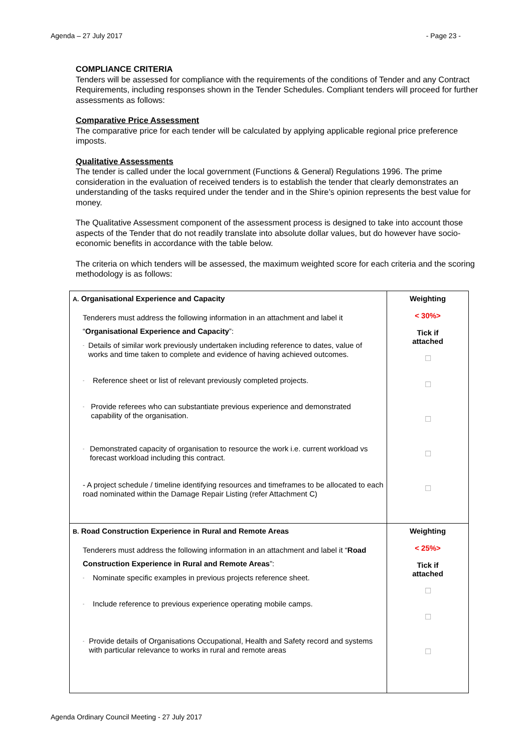Agenda – 27 July 2017 - Page 23 -
COMPLIANCE CRITERIA
Tenders will be assessed for compliance with the requirements of the conditions of Tender and any Contract Requirements, including responses shown in the Tender Schedules. Compliant tenders will proceed for further assessments as follows:
Comparative Price Assessment
The comparative price for each tender will be calculated by applying applicable regional price preference imposts.
Qualitative Assessments
The tender is called under the local government (Functions & General) Regulations 1996. The prime consideration in the evaluation of received tenders is to establish the tender that clearly demonstrates an understanding of the tasks required under the tender and in the Shire’s opinion represents the best value for money.
The Qualitative Assessment component of the assessment process is designed to take into account those aspects of the Tender that do not readily translate into absolute dollar values, but do however have socio-economic benefits in accordance with the table below.
The criteria on which tenders will be assessed, the maximum weighted score for each criteria and the scoring methodology is as follows:
| A. Organisational Experience and Capacity Tenderers must address the following information in an attachment and label it “ Organisational Experience and Capacity ”: - Details of similar work previously undertaken including reference to dates, value of works and time taken to complete and evidence of having achieved outcomes. - Reference sheet or list of relevant previously completed projects. - Provide referees who can substantiate previous experience and demonstrated capability of the organisation. - Demonstrated capacity of organisation to resource the work i.e. current workload vs forecast workload including this contract. - A project schedule / timeline identifying resources and timeframes to be allocated to each road nominated within the Damage Repair Listing (refer Attachment C) | Weighting < 30%> Tick if attached ☐ ☐ ☐ ☐ ☐ |
| B. Road Construction Experience in Rural and Remote Areas Tenderers must address the following information in an attachment and label it “ Road Construction Experience in Rural and Remote Areas ”: - Nominate specific examples in previous projects reference sheet. - Include reference to previous experience operating mobile camps. - Provide details of Organisations Occupational, Health and Safety record and systems with particular relevance to works in rural and remote areas | Weighting < 25%> Tick if attached ☐ ☐ ☐ |
Agenda Ordinary Council Meeting - 27 July 2017